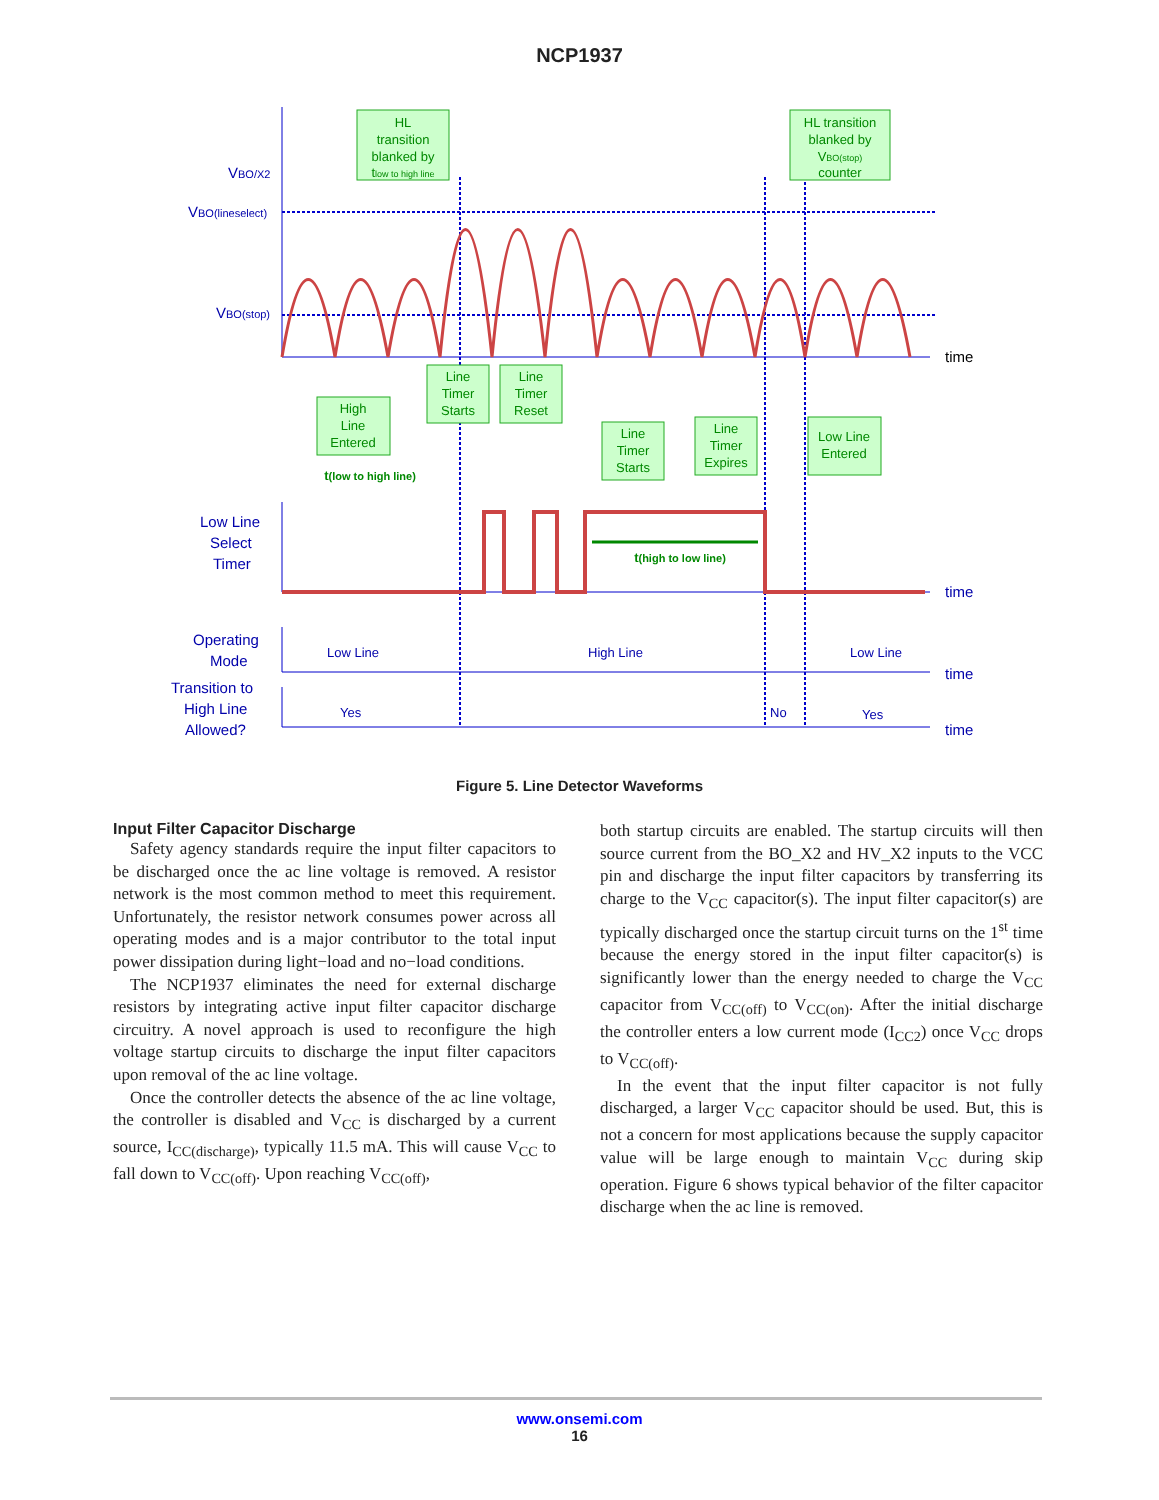NCP1937
VBO/X2
VBO(lineselect)
VBO(stop)
Low Line
Select
Timer
Operating
Mode
Transition to
High Line
Allowed?
time
time
time
Low Line
High Line
Low Line
Yes
No
Yes
time
HL
transition
blanked by
tlow to high line
HL transition
blanked by
VBO(stop)
counter
High
Line
Entered
Line
Timer
Starts
Line
Timer
Reset
Line
Timer
Starts
Line
Timer
Expires
Low Line
Entered
t(low to high line)
t(high to low line)
Figure 5. Line Detector Waveforms
Input Filter Capacitor Discharge
Safety agency standards require the input filter capacitors to be discharged once the ac line voltage is removed. A resistor network is the most common method to meet this requirement. Unfortunately, the resistor network consumes power across all operating modes and is a major contributor to the total input power dissipation during light−load and no−load conditions.
The NCP1937 eliminates the need for external discharge resistors by integrating active input filter capacitor discharge circuitry. A novel approach is used to reconfigure the high voltage startup circuits to discharge the input filter capacitors upon removal of the ac line voltage.
Once the controller detects the absence of the ac line voltage, the controller is disabled and V<sub>CC</sub> is discharged by a current source, I<sub>CC(discharge)</sub>, typically 11.5 mA. This will cause V<sub>CC</sub> to fall down to V<sub>CC(off)</sub>. Upon reaching V<sub>CC(off)</sub>,
both startup circuits are enabled. The startup circuits will then source current from the BO_X2 and HV_X2 inputs to the VCC pin and discharge the input filter capacitors by transferring its charge to the V<sub>CC</sub> capacitor(s). The input filter capacitor(s) are typically discharged once the startup circuit turns on the 1<sup>st</sup> time because the energy stored in the input filter capacitor(s) is significantly lower than the energy needed to charge the V<sub>CC</sub> capacitor from V<sub>CC(off)</sub> to V<sub>CC(on)</sub>. After the initial discharge the controller enters a low current mode (I<sub>CC2</sub>) once V<sub>CC</sub> drops to V<sub>CC(off)</sub>.
In the event that the input filter capacitor is not fully discharged, a larger V<sub>CC</sub> capacitor should be used. But, this is not a concern for most applications because the supply capacitor value will be large enough to maintain V<sub>CC</sub> during skip operation. Figure 6 shows typical behavior of the filter capacitor discharge when the ac line is removed.
www.onsemi.com
16